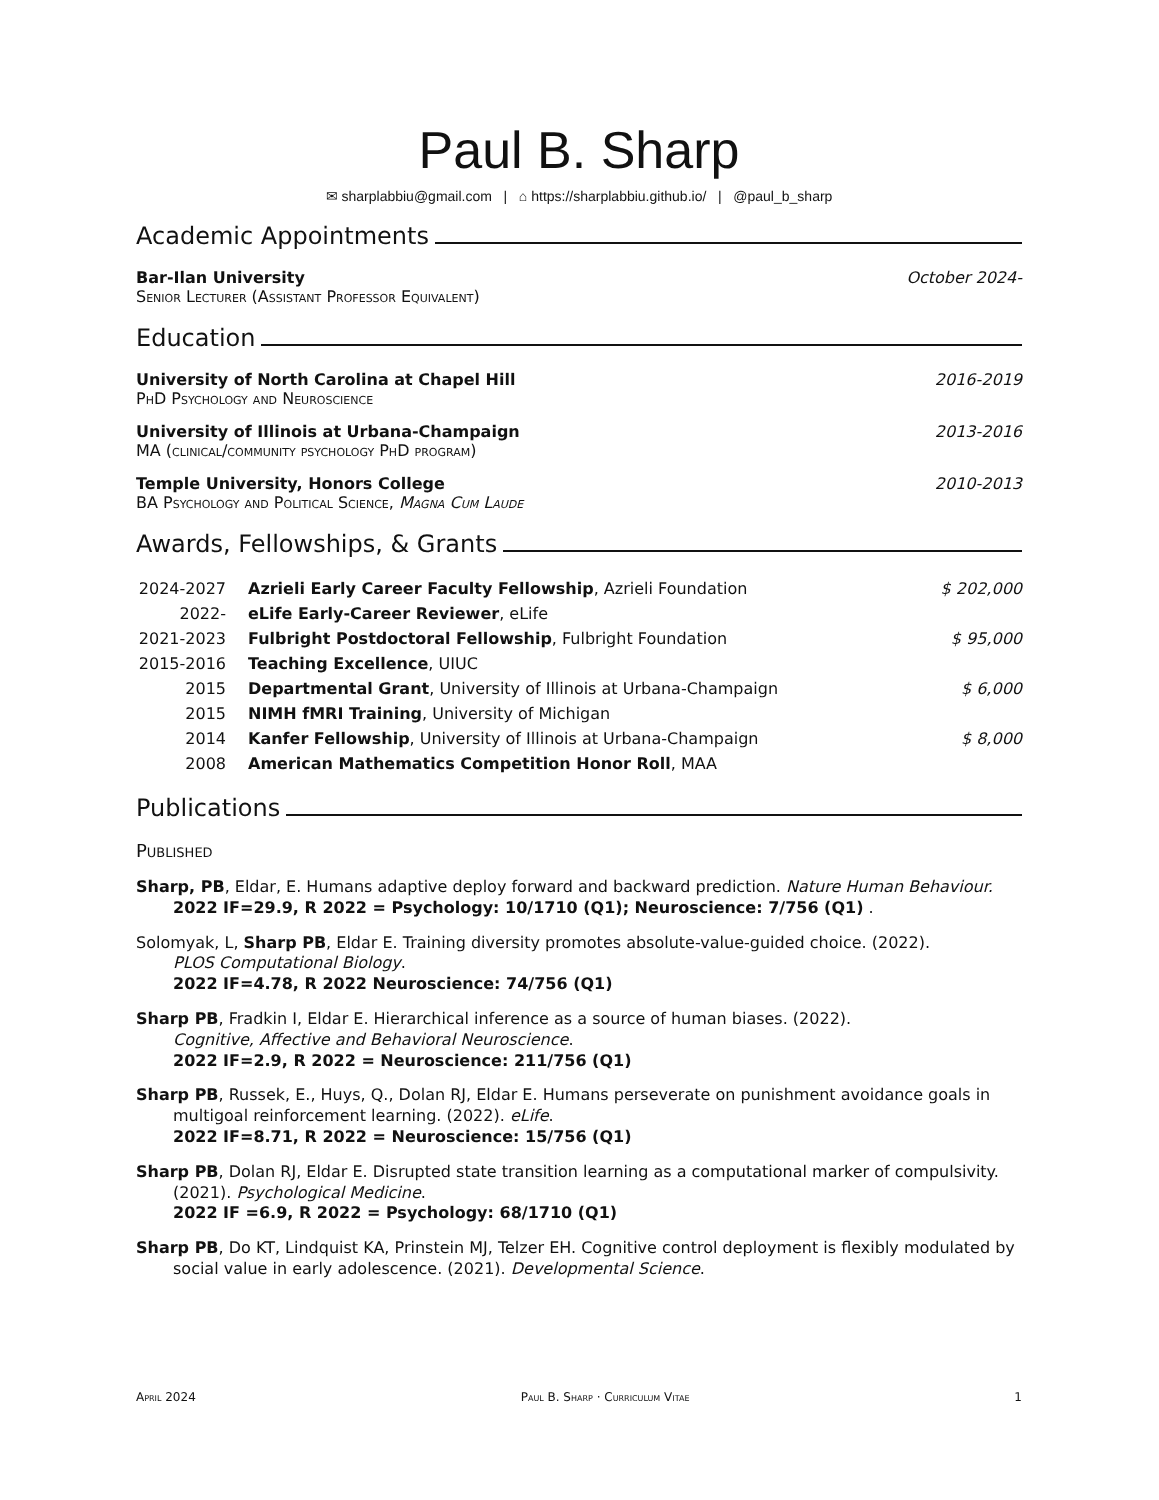Paul B. Sharp
✉ sharplabbiu@gmail.com | ⌂ https://sharplabbiu.github.io/ | @paul_b_sharp
Academic Appointments
Bar-Ilan University October 2024-
Senior Lecturer (Assistant Professor Equivalent)
Education
University of North Carolina at Chapel Hill 2016-2019
PhD Psychology and Neuroscience
University of Illinois at Urbana-Champaign 2013-2016
MA (clinical/community psychology PhD program)
Temple University, Honors College 2010-2013
BA Psychology and Political Science, Magna Cum Laude
Awards, Fellowships, & Grants
| 2024-2027 | Azrieli Early Career Faculty Fellowship , Azrieli Foundation | $ 202,000 |
| 2022- | eLife Early-Career Reviewer , eLife | |
| 2021-2023 | Fulbright Postdoctoral Fellowship , Fulbright Foundation | $ 95,000 |
| 2015-2016 | Teaching Excellence , UIUC | |
| 2015 | Departmental Grant , University of Illinois at Urbana-Champaign | $ 6,000 |
| 2015 | NIMH fMRI Training , University of Michigan | |
| 2014 | Kanfer Fellowship , University of Illinois at Urbana-Champaign | $ 8,000 |
| 2008 | American Mathematics Competition Honor Roll , MAA | |
Publications
Published
Sharp, PB, Eldar, E. Humans adaptive deploy forward and backward prediction. Nature Human Behaviour.
2022 IF=29.9, R 2022 = Psychology: 10/1710 (Q1); Neuroscience: 7/756 (Q1) .
Solomyak, L, Sharp PB, Eldar E. Training diversity promotes absolute-value-guided choice. (2022).
PLOS Computational Biology.
2022 IF=4.78, R 2022 Neuroscience: 74/756 (Q1)
Sharp PB, Fradkin I, Eldar E. Hierarchical inference as a source of human biases. (2022).
Cognitive, Affective and Behavioral Neuroscience.
2022 IF=2.9, R 2022 = Neuroscience: 211/756 (Q1)
Sharp PB, Russek, E., Huys, Q., Dolan RJ, Eldar E. Humans perseverate on punishment avoidance goals in multigoal reinforcement learning. (2022). eLife.
2022 IF=8.71, R 2022 = Neuroscience: 15/756 (Q1)
Sharp PB, Dolan RJ, Eldar E. Disrupted state transition learning as a computational marker of compulsivity. (2021). Psychological Medicine.
2022 IF =6.9, R 2022 = Psychology: 68/1710 (Q1)
Sharp PB, Do KT, Lindquist KA, Prinstein MJ, Telzer EH. Cognitive control deployment is flexibly modulated by social value in early adolescence. (2021). Developmental Science.
April 2024 Paul B. Sharp · Curriculum Vitae 1